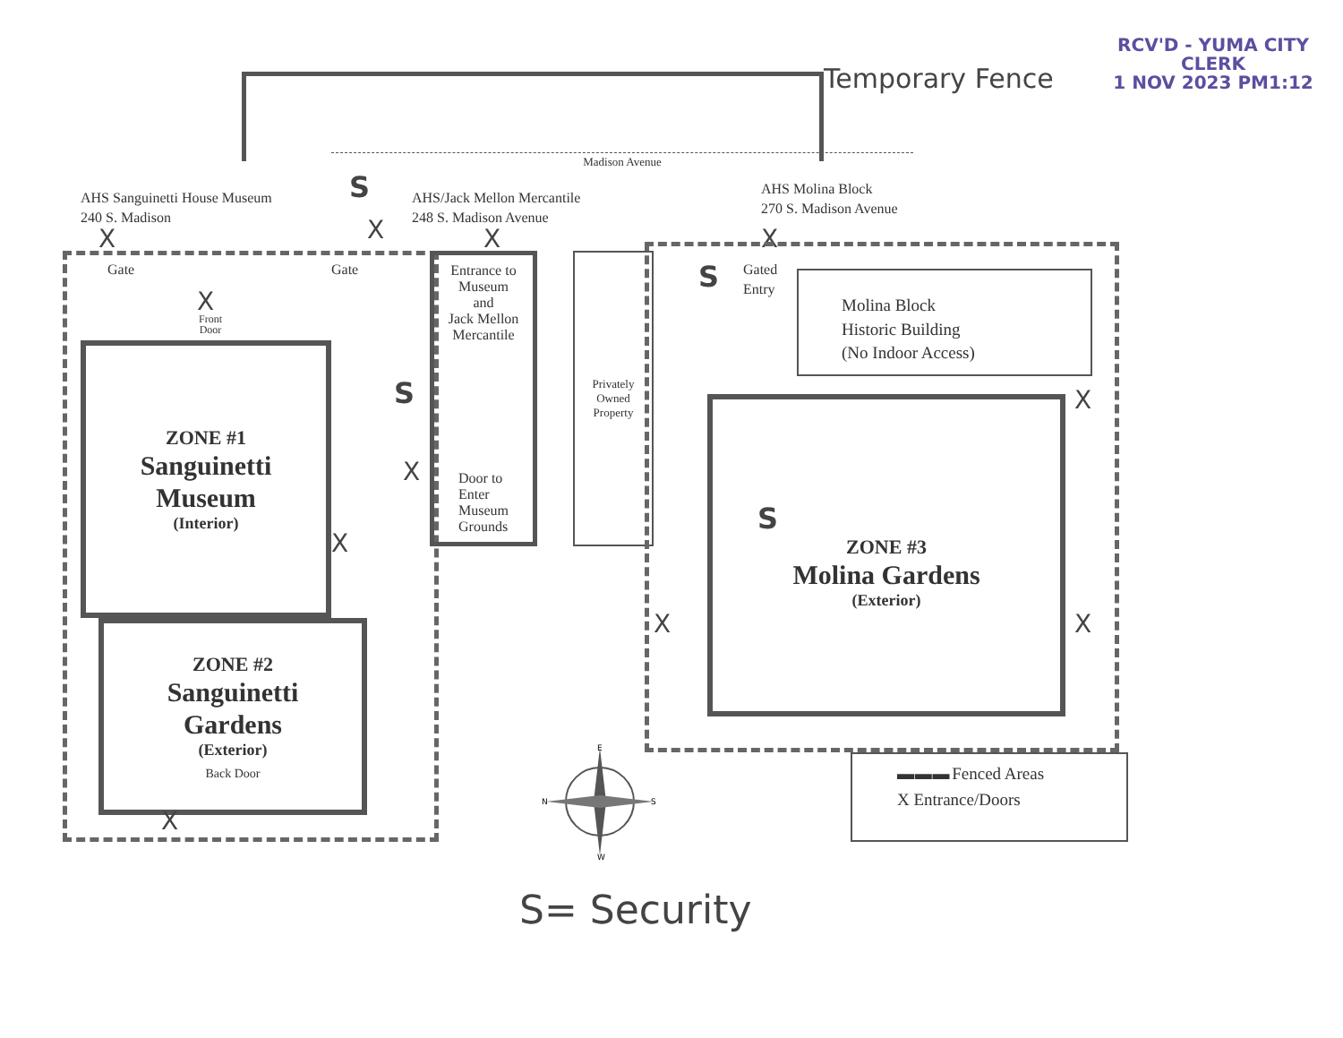RCV'D - YUMA CITY CLERK
1 NOV 2023 PM1:12
Temporary Fence
Madison Avenue
AHS Sanguinetti House Museum
240 S. Madison
S
AHS/Jack Mellon Mercantile
248 S. Madison Avenue
AHS Molina Block
270 S. Madison Avenue
X
X
X
X
Gate
Gate
X
Front
Door
ZONE #1
Sanguinetti
Museum
(Interior)
S
X
X
ZONE #2
Sanguinetti
Gardens
(Exterior)
Back Door
X
Entrance to
Museum
and
Jack Mellon
Mercantile
Door to
Enter
Museum
Grounds
Privately
Owned
Property
S
Gated
Entry
Molina Block
Historic Building
(No Indoor Access)
S
ZONE #3
Molina Gardens
(Exterior)
X
X
X
E
N
S
W
▬ ▬ ▬ Fenced Areas
X Entrance/Doors
S= Security